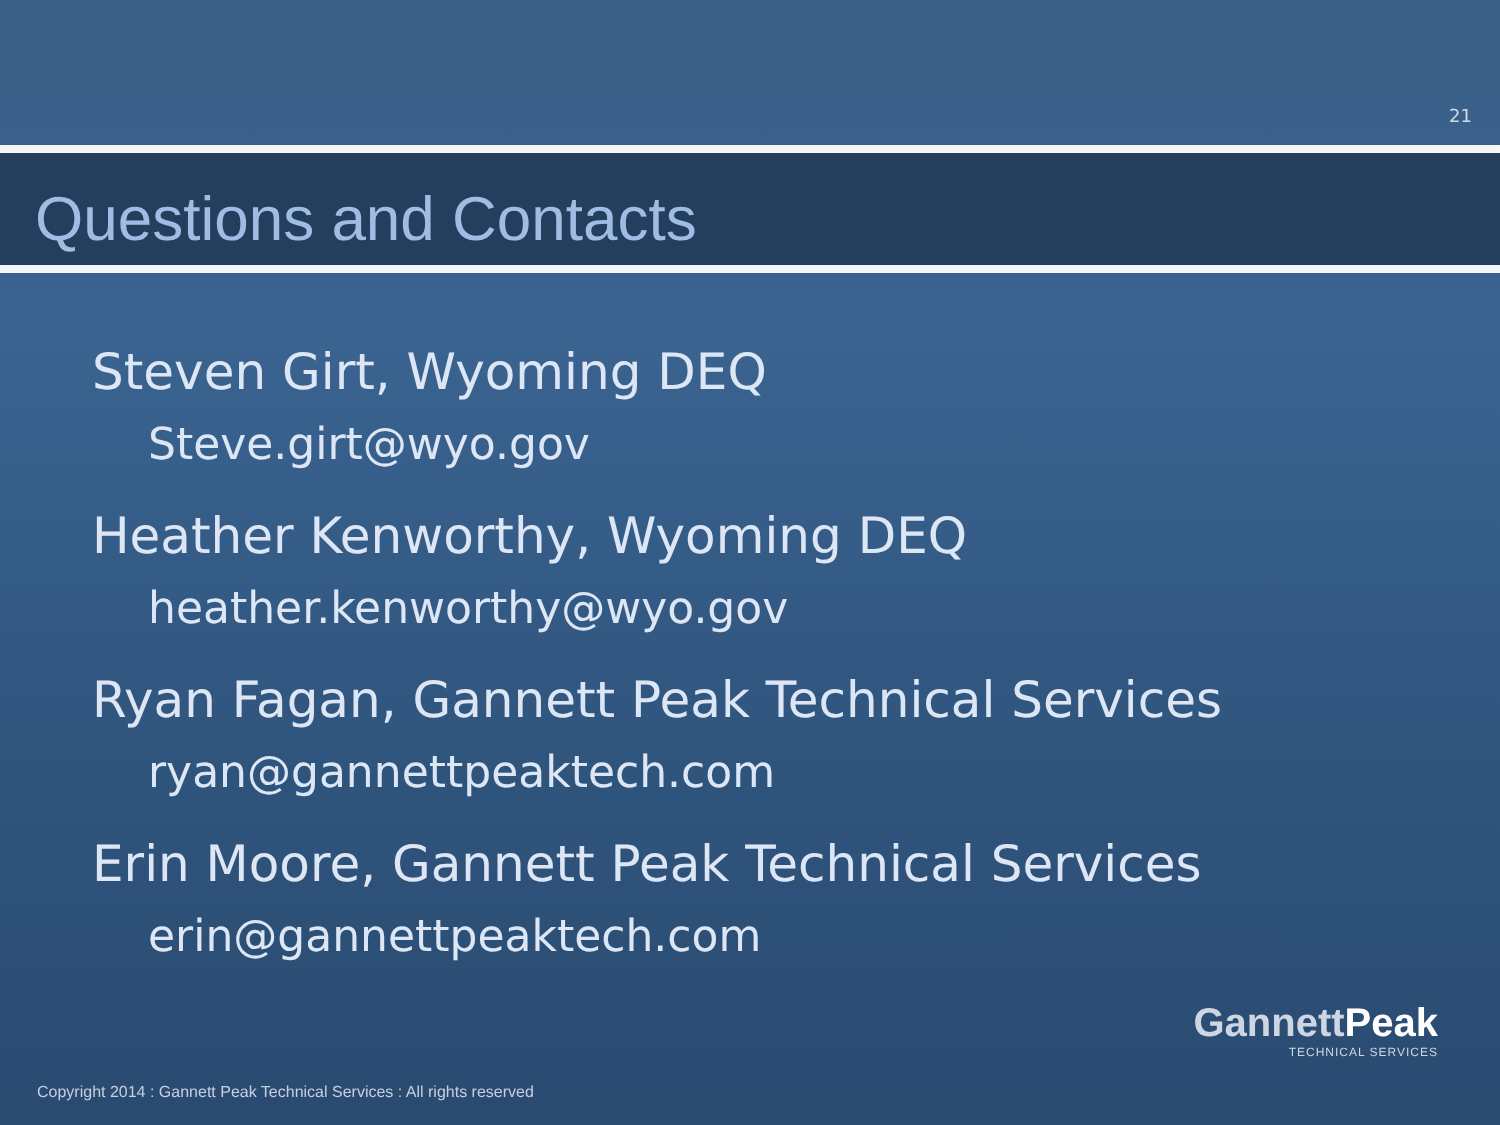21
Questions and Contacts
Steven Girt, Wyoming DEQ
Steve.girt@wyo.gov
Heather Kenworthy, Wyoming DEQ
heather.kenworthy@wyo.gov
Ryan Fagan, Gannett Peak Technical Services
ryan@gannettpeaktech.com
Erin Moore, Gannett Peak Technical Services
erin@gannettpeaktech.com
GannettPeak
TECHNICAL SERVICES
Copyright 2014 : Gannett Peak Technical Services : All rights reserved